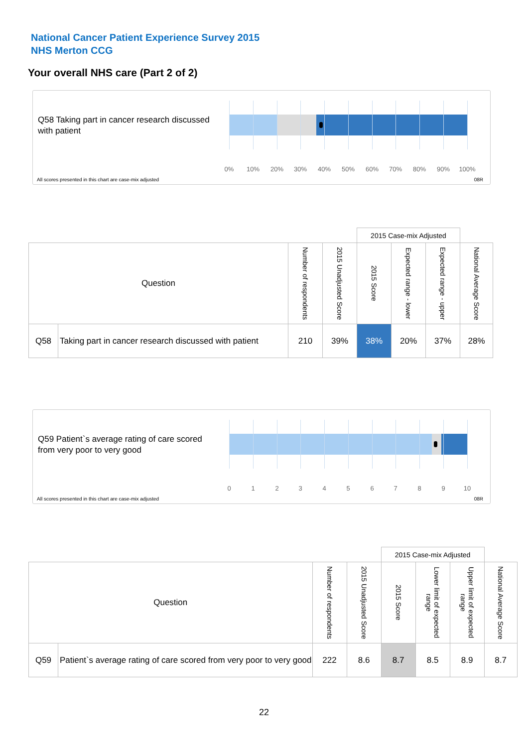National Cancer Patient Experience Survey 2015
NHS Merton CCG
Your overall NHS care (Part 2 of 2)
Q58 Taking part in cancer research discussed with patient
0% 10% 20% 30% 40% 50% 60% 70% 80% 90% 100%
All scores presented in this chart are case-mix adjusted
08R
| | | | | 2015 Case-mix Adjusted | | | |
| Question | | Number of respondents | 2015 Unadjusted Score | 2015 Score | Expected range - lower | Expected range - upper | National Average Score |
| Q58 | Taking part in cancer research discussed with patient | 210 | 39% | 38% | 20% | 37% | 28% |
Q59 Patient`s average rating of care scored from very poor to very good
0 1 2 3 4 5 6 7 8 9 10
All scores presented in this chart are case-mix adjusted
08R
| | | | | 2015 Case-mix Adjusted | | | |
| Question | | Number of respondents | 2015 Unadjusted Score | 2015 Score | Lower limit of expected range | Upper limit of expected range | National Average Score |
| Q59 | Patient`s average rating of care scored from very poor to very good | 222 | 8.6 | 8.7 | 8.5 | 8.9 | 8.7 |
22